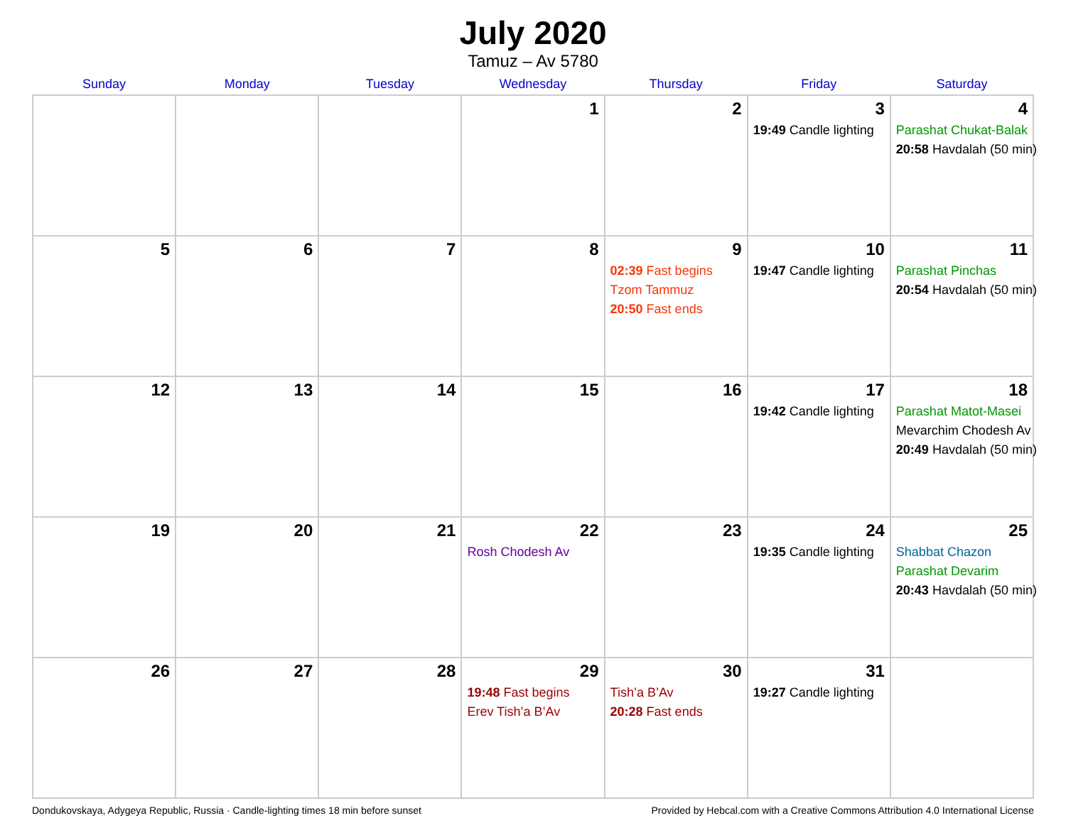July 2020
Tamuz – Av 5780
| Sunday | Monday | Tuesday | Wednesday | Thursday | Friday | Saturday |
| --- | --- | --- | --- | --- | --- | --- |
| | | | 1 | 2 | 3 19:49 Candle lighting | 4 Parashat Chukat-Balak 20:58 Havdalah (50 min) |
| 5 | 6 | 7 | 8 | 9 02:39 Fast begins Tzom Tammuz 20:50 Fast ends | 10 19:47 Candle lighting | 11 Parashat Pinchas 20:54 Havdalah (50 min) |
| 12 | 13 | 14 | 15 | 16 | 17 19:42 Candle lighting | 18 Parashat Matot-Masei Mevarchim Chodesh Av 20:49 Havdalah (50 min) |
| 19 | 20 | 21 | 22 Rosh Chodesh Av | 23 | 24 19:35 Candle lighting | 25 Shabbat Chazon Parashat Devarim 20:43 Havdalah (50 min) |
| 26 | 27 | 28 | 29 19:48 Fast begins Erev Tish’a B’Av | 30 Tish’a B’Av 20:28 Fast ends | 31 19:27 Candle lighting | |
Dondukovskaya, Adygeya Republic, Russia · Candle-lighting times 18 min before sunset Provided by Hebcal.com with a Creative Commons Attribution 4.0 International License